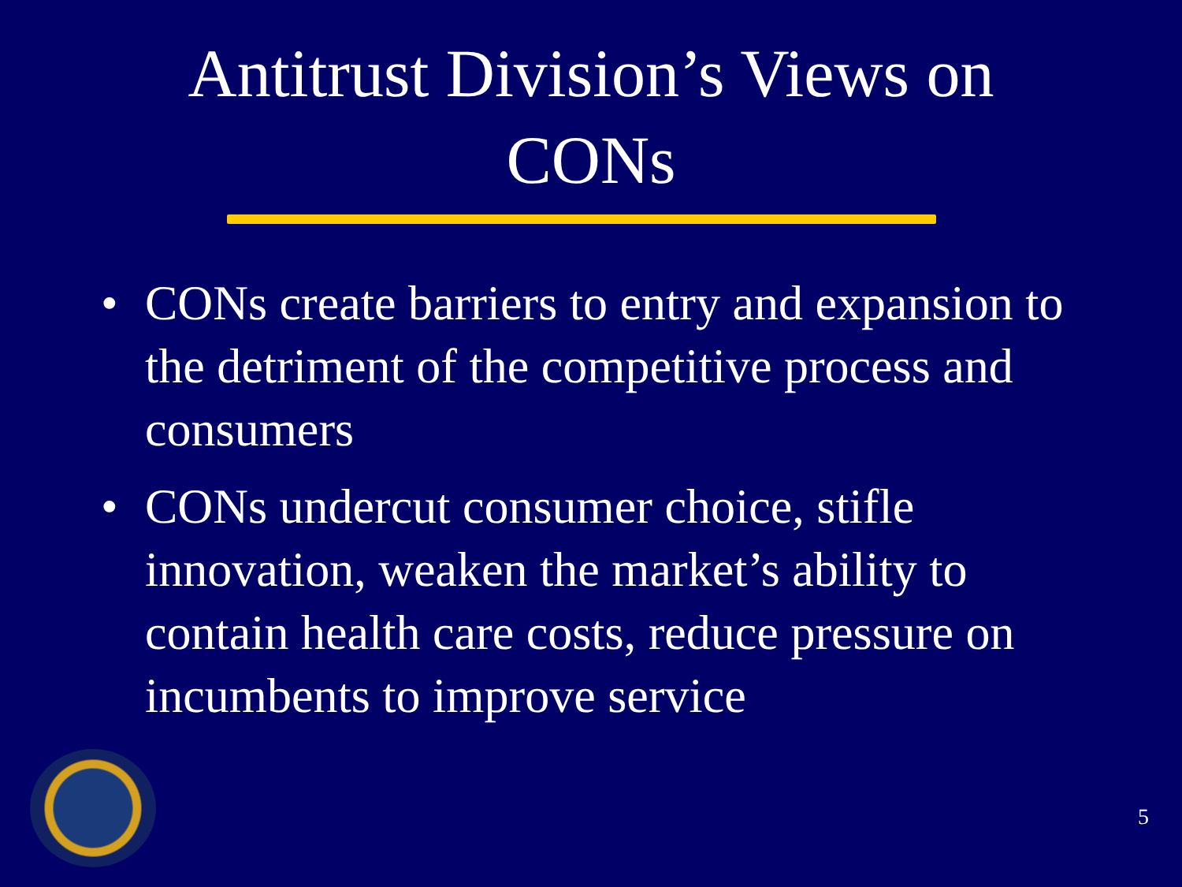Antitrust Division’s Views on
CONs
• CONs create barriers to entry and expansion to the detriment of the competitive process and consumers
• CONs undercut consumer choice, stifle innovation, weaken the market’s ability to contain health care costs, reduce pressure on incumbents to improve service
5